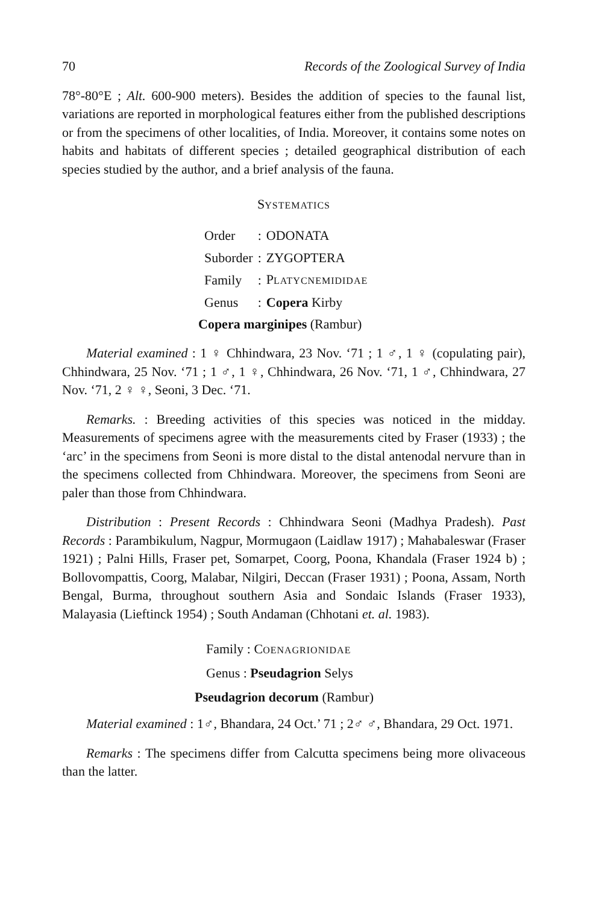70 Records of the Zoological Survey of India
78°-80°E ; Alt. 600-900 meters). Besides the addition of species to the faunal list, variations are reported in morphological features either from the published descriptions or from the specimens of other localities, of India. Moreover, it contains some notes on habits and habitats of different species ; detailed geographical distribution of each species studied by the author, and a brief analysis of the fauna.
SYSTEMATICS
| Order | : | ODONATA |
| Suborder | : | ZYGOPTERA |
| Family | : | P LATYCNEMIDIDAE |
| Genus | : | Copera Kirby |
Copera marginipes (Rambur)
Material examined : 1 ♀ Chhindwara, 23 Nov. ‘71 ; 1 ♂, 1 ♀ (copulating pair), Chhindwara, 25 Nov. ‘71 ; 1 ♂, 1 ♀, Chhindwara, 26 Nov. ‘71, 1 ♂, Chhindwara, 27 Nov. ‘71, 2 ♀ ♀, Seoni, 3 Dec. ‘71.
Remarks. : Breeding activities of this species was noticed in the midday. Measurements of specimens agree with the measurements cited by Fraser (1933) ; the ‘arc’ in the specimens from Seoni is more distal to the distal antenodal nervure than in the specimens collected from Chhindwara. Moreover, the specimens from Seoni are paler than those from Chhindwara.
Distribution : Present Records : Chhindwara Seoni (Madhya Pradesh). Past Records : Parambikulum, Nagpur, Mormugaon (Laidlaw 1917) ; Mahabaleswar (Fraser 1921) ; Palni Hills, Fraser pet, Somarpet, Coorg, Poona, Khandala (Fraser 1924 b) ; Bollovompattis, Coorg, Malabar, Nilgiri, Deccan (Fraser 1931) ; Poona, Assam, North Bengal, Burma, throughout southern Asia and Sondaic Islands (Fraser 1933), Malayasia (Lieftinck 1954) ; South Andaman (Chhotani et. al. 1983).
Family : COENAGRIONIDAE
Genus : Pseudagrion Selys
Pseudagrion decorum (Rambur)
Material examined : 1♂, Bhandara, 24 Oct.’ 71 ; 2♂ ♂, Bhandara, 29 Oct. 1971.
Remarks : The specimens differ from Calcutta specimens being more olivaceous than the latter.